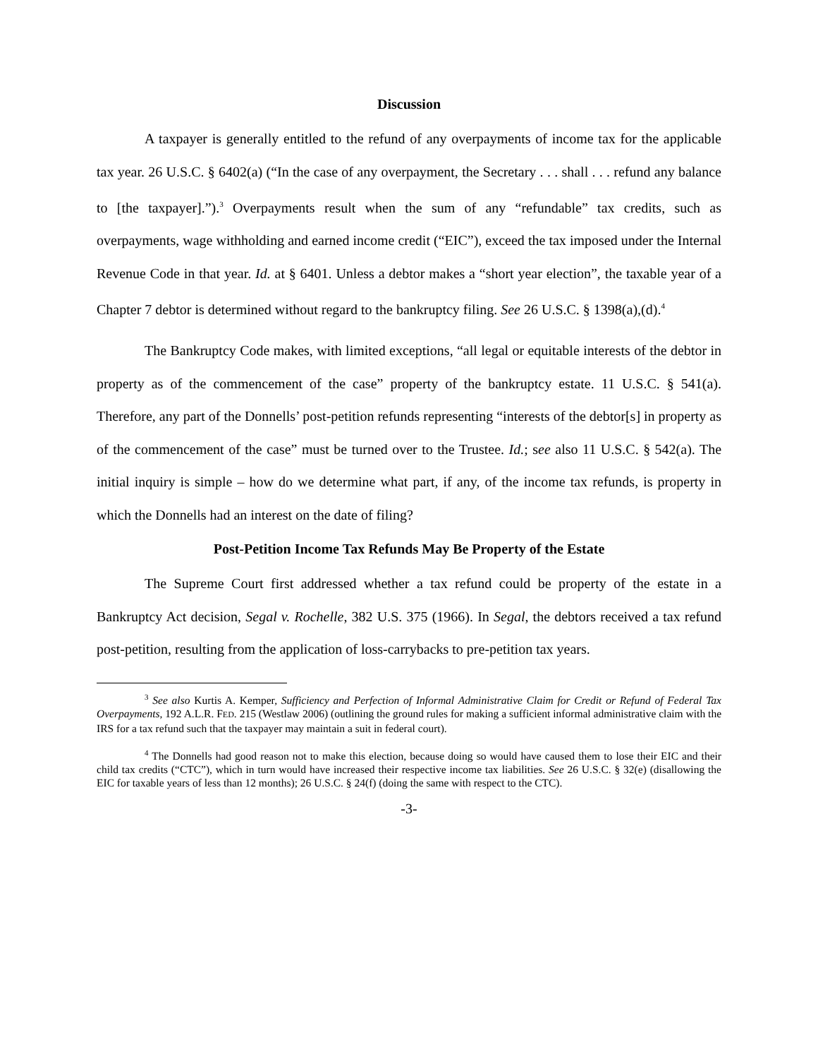Discussion
A taxpayer is generally entitled to the refund of any overpayments of income tax for the applicable tax year. 26 U.S.C. § 6402(a) (“In the case of any overpayment, the Secretary . . . shall . . . refund any balance to [the taxpayer].”).<sup>3</sup> Overpayments result when the sum of any “refundable” tax credits, such as overpayments, wage withholding and earned income credit (“EIC”), exceed the tax imposed under the Internal Revenue Code in that year. Id. at § 6401. Unless a debtor makes a “short year election”, the taxable year of a Chapter 7 debtor is determined without regard to the bankruptcy filing. See 26 U.S.C. § 1398(a),(d).<sup>4</sup>
The Bankruptcy Code makes, with limited exceptions, “all legal or equitable interests of the debtor in property as of the commencement of the case” property of the bankruptcy estate. 11 U.S.C. § 541(a). Therefore, any part of the Donnells’ post-petition refunds representing “interests of the debtor[s] in property as of the commencement of the case” must be turned over to the Trustee. Id.; see also 11 U.S.C. § 542(a). The initial inquiry is simple – how do we determine what part, if any, of the income tax refunds, is property in which the Donnells had an interest on the date of filing?
Post-Petition Income Tax Refunds May Be Property of the Estate
The Supreme Court first addressed whether a tax refund could be property of the estate in a Bankruptcy Act decision, Segal v. Rochelle, 382 U.S. 375 (1966). In Segal, the debtors received a tax refund post-petition, resulting from the application of loss-carrybacks to pre-petition tax years.
<sup>3</sup> See also Kurtis A. Kemper, Sufficiency and Perfection of Informal Administrative Claim for Credit or Refund of Federal Tax Overpayments, 192 A.L.R. FED. 215 (Westlaw 2006) (outlining the ground rules for making a sufficient informal administrative claim with the IRS for a tax refund such that the taxpayer may maintain a suit in federal court).
<sup>4</sup> The Donnells had good reason not to make this election, because doing so would have caused them to lose their EIC and their child tax credits (“CTC”), which in turn would have increased their respective income tax liabilities. See 26 U.S.C. § 32(e) (disallowing the EIC for taxable years of less than 12 months); 26 U.S.C. § 24(f) (doing the same with respect to the CTC).
-3-